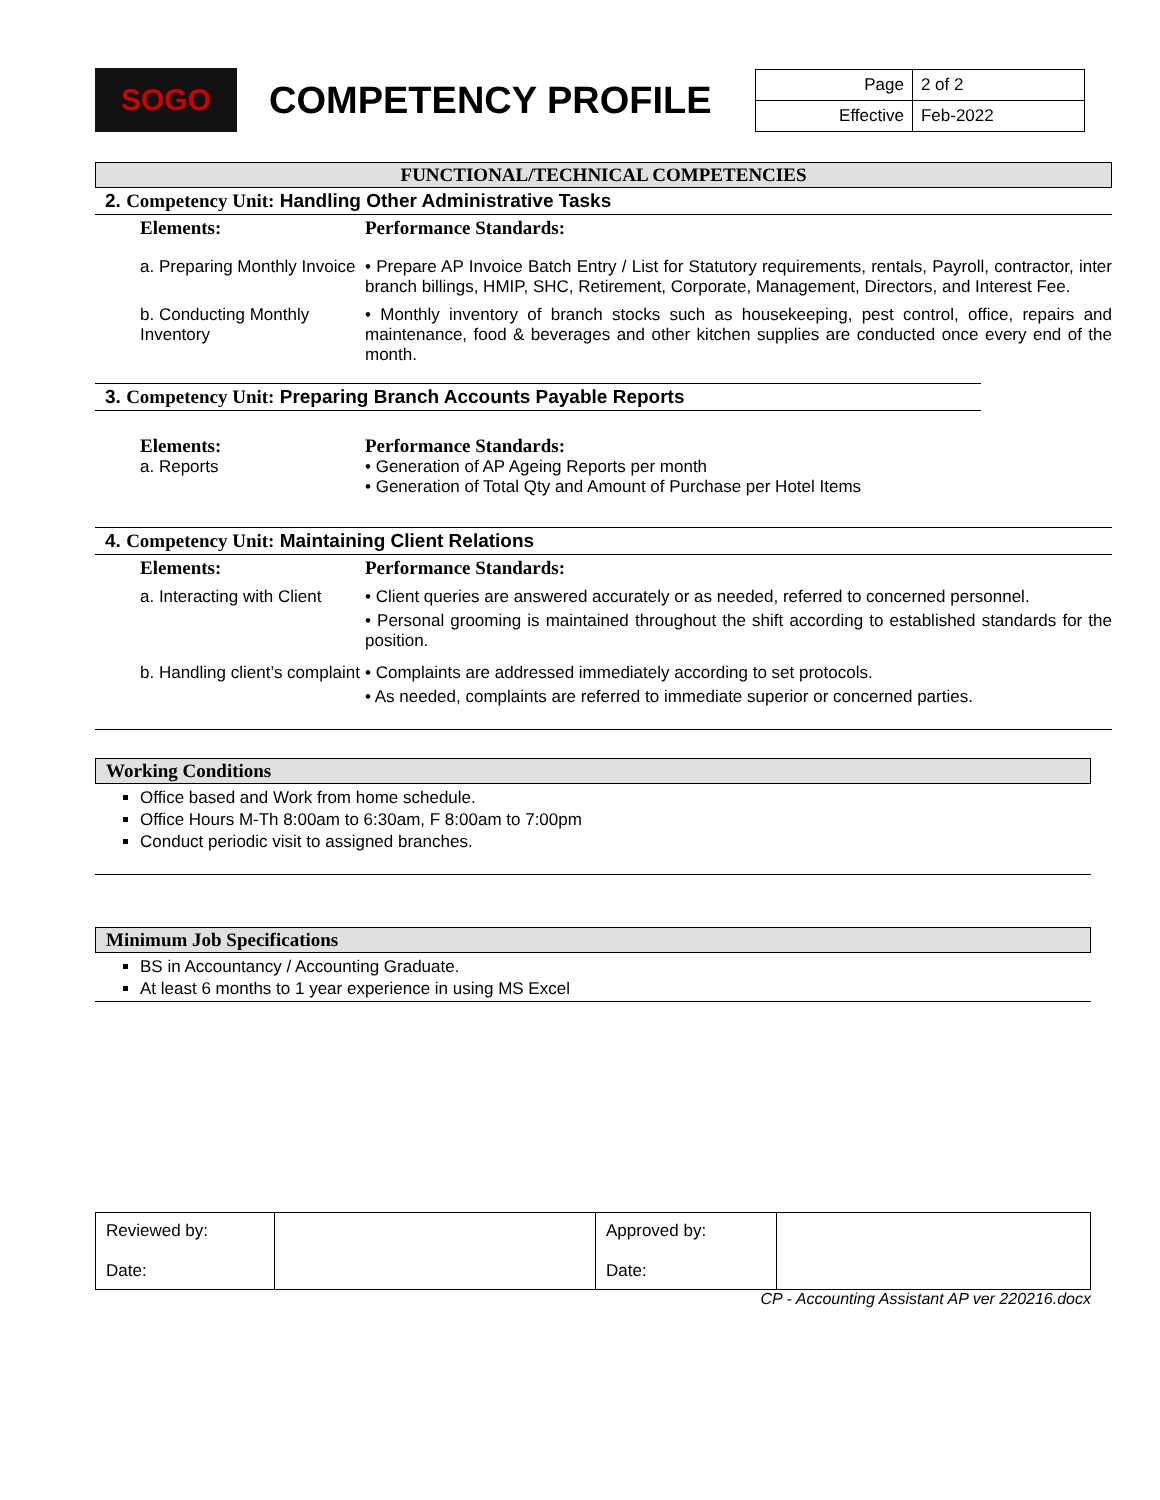SOGO
COMPETENCY PROFILE
| Page | 2 of 2 |
| Effective | Feb-2022 |
FUNCTIONAL/TECHNICAL COMPETENCIES
2. Competency Unit: Handling Other Administrative Tasks
Elements: Performance Standards:
a. Preparing Monthly Invoice
• Prepare AP Invoice Batch Entry / List for Statutory requirements, rentals, Payroll, contractor, inter branch billings, HMIP, SHC, Retirement, Corporate, Management, Directors, and Interest Fee.
b. Conducting Monthly Inventory
• Monthly inventory of branch stocks such as housekeeping, pest control, office, repairs and maintenance, food & beverages and other kitchen supplies are conducted once every end of the month.
3. Competency Unit: Preparing Branch Accounts Payable Reports
Elements:
a. Reports
Performance Standards:
• Generation of AP Ageing Reports per month
• Generation of Total Qty and Amount of Purchase per Hotel Items
4. Competency Unit: Maintaining Client Relations
Elements: Performance Standards:
a. Interacting with Client
• Client queries are answered accurately or as needed, referred to concerned personnel.
• Personal grooming is maintained throughout the shift according to established standards for the position.
b. Handling client’s complaint
• Complaints are addressed immediately according to set protocols.
• As needed, complaints are referred to immediate superior or concerned parties.
Working Conditions
Office based and Work from home schedule.
Office Hours M-Th 8:00am to 6:30am, F 8:00am to 7:00pm
Conduct periodic visit to assigned branches.
Minimum Job Specifications
BS in Accountancy / Accounting Graduate.
At least 6 months to 1 year experience in using MS Excel
| Reviewed by: Date: | | Approved by: Date: | |
CP - Accounting Assistant AP ver 220216.docx